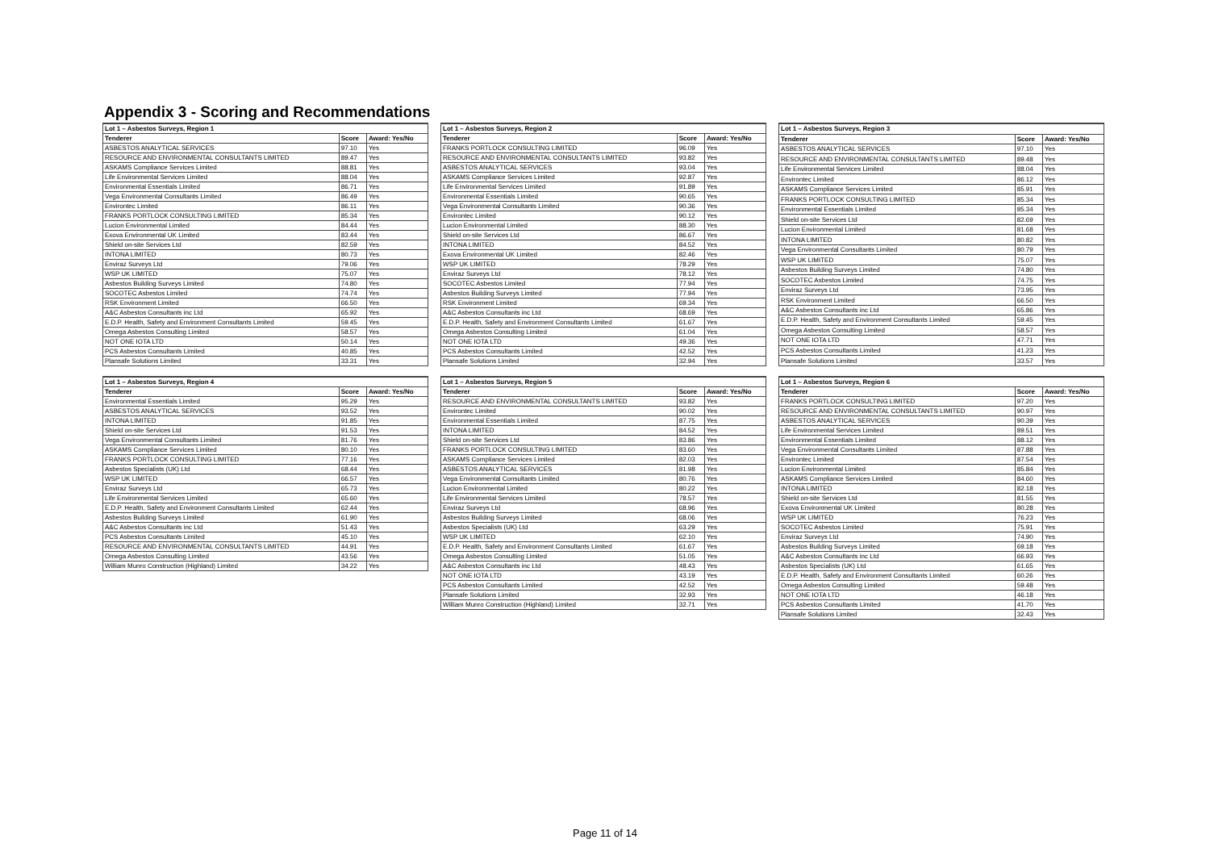Appendix 3 - Scoring and Recommendations
| Lot 1 – Asbestos Surveys, Region 1 | | |
| Tenderer | Score | Award: Yes/No |
| ASBESTOS ANALYTICAL SERVICES | 97.10 | Yes |
| RESOURCE AND ENVIRONMENTAL CONSULTANTS LIMITED | 89.47 | Yes |
| ASKAMS Compliance Services Limited | 88.81 | Yes |
| Life Environmental Services Limited | 88.04 | Yes |
| Environmental Essentials Limited | 86.71 | Yes |
| Vega Environmental Consultants Limited | 86.49 | Yes |
| Environtec Limited | 86.11 | Yes |
| FRANKS PORTLOCK CONSULTING LIMITED | 85.34 | Yes |
| Lucion Environmental Limited | 84.44 | Yes |
| Exova Environmental UK Limited | 83.44 | Yes |
| Shield on-site Services Ltd | 82.59 | Yes |
| INTONA LIMITED | 80.73 | Yes |
| Enviraz Surveys Ltd | 79.06 | Yes |
| WSP UK LIMITED | 75.07 | Yes |
| Asbestos Building Surveys Limited | 74.80 | Yes |
| SOCOTEC Asbestos Limited | 74.74 | Yes |
| RSK Environment Limited | 66.50 | Yes |
| A&C Asbestos Consultants inc Ltd | 65.92 | Yes |
| E.D.P. Health, Safety and Environment Consultants Limited | 59.45 | Yes |
| Omega Asbestos Consulting Limited | 58.57 | Yes |
| NOT ONE IOTA LTD | 50.14 | Yes |
| PCS Asbestos Consultants Limited | 40.85 | Yes |
| Plansafe Solutions Limited | 33.31 | Yes |
| Lot 1 – Asbestos Surveys, Region 2 | | |
| Tenderer | Score | Award: Yes/No |
| FRANKS PORTLOCK CONSULTING LIMITED | 96.09 | Yes |
| RESOURCE AND ENVIRONMENTAL CONSULTANTS LIMITED | 93.82 | Yes |
| ASBESTOS ANALYTICAL SERVICES | 93.04 | Yes |
| ASKAMS Compliance Services Limited | 92.87 | Yes |
| Life Environmental Services Limited | 91.89 | Yes |
| Environmental Essentials Limited | 90.65 | Yes |
| Vega Environmental Consultants Limited | 90.36 | Yes |
| Environtec Limited | 90.12 | Yes |
| Lucion Environmental Limited | 88.30 | Yes |
| Shield on-site Services Ltd | 86.67 | Yes |
| INTONA LIMITED | 84.52 | Yes |
| Exova Environmental UK Limited | 82.46 | Yes |
| WSP UK LIMITED | 78.29 | Yes |
| Enviraz Surveys Ltd | 78.12 | Yes |
| SOCOTEC Asbestos Limited | 77.94 | Yes |
| Asbestos Building Surveys Limited | 77.94 | Yes |
| RSK Environment Limited | 69.34 | Yes |
| A&C Asbestos Consultants inc Ltd | 68.69 | Yes |
| E.D.P. Health, Safety and Environment Consultants Limited | 61.67 | Yes |
| Omega Asbestos Consulting Limited | 61.04 | Yes |
| NOT ONE IOTA LTD | 49.36 | Yes |
| PCS Asbestos Consultants Limited | 42.52 | Yes |
| Plansafe Solutions Limited | 32.94 | Yes |
| Lot 1 – Asbestos Surveys, Region 3 | | |
| Tenderer | Score | Award: Yes/No |
| ASBESTOS ANALYTICAL SERVICES | 97.10 | Yes |
| RESOURCE AND ENVIRONMENTAL CONSULTANTS LIMITED | 89.48 | Yes |
| Life Environmental Services Limited | 88.04 | Yes |
| Environtec Limited | 86.12 | Yes |
| ASKAMS Compliance Services Limited | 85.91 | Yes |
| FRANKS PORTLOCK CONSULTING LIMITED | 85.34 | Yes |
| Environmental Essentials Limited | 85.34 | Yes |
| Shield on-site Services Ltd | 82.69 | Yes |
| Lucion Environmental Limited | 81.68 | Yes |
| INTONA LIMITED | 80.82 | Yes |
| Vega Environmental Consultants Limited | 80.79 | Yes |
| WSP UK LIMITED | 75.07 | Yes |
| Asbestos Building Surveys Limited | 74.80 | Yes |
| SOCOTEC Asbestos Limited | 74.75 | Yes |
| Enviraz Surveys Ltd | 73.95 | Yes |
| RSK Environment Limited | 66.50 | Yes |
| A&C Asbestos Consultants inc Ltd | 65.86 | Yes |
| E.D.P. Health, Safety and Environment Consultants Limited | 59.45 | Yes |
| Omega Asbestos Consulting Limited | 58.57 | Yes |
| NOT ONE IOTA LTD | 47.71 | Yes |
| PCS Asbestos Consultants Limited | 41.23 | Yes |
| Plansafe Solutions Limited | 33.57 | Yes |
| Lot 1 – Asbestos Surveys, Region 4 | | |
| Tenderer | Score | Award: Yes/No |
| Environmental Essentials Limited | 95.29 | Yes |
| ASBESTOS ANALYTICAL SERVICES | 93.52 | Yes |
| INTONA LIMITED | 91.85 | Yes |
| Shield on-site Services Ltd | 91.53 | Yes |
| Vega Environmental Consultants Limited | 81.76 | Yes |
| ASKAMS Compliance Services Limited | 80.10 | Yes |
| FRANKS PORTLOCK CONSULTING LIMITED | 77.16 | Yes |
| Asbestos Specialists (UK) Ltd | 68.44 | Yes |
| WSP UK LIMITED | 66.57 | Yes |
| Enviraz Surveys Ltd | 65.73 | Yes |
| Life Environmental Services Limited | 65.60 | Yes |
| E.D.P. Health, Safety and Environment Consultants Limited | 62.44 | Yes |
| Asbestos Building Surveys Limited | 61.90 | Yes |
| A&C Asbestos Consultants inc Ltd | 51.43 | Yes |
| PCS Asbestos Consultants Limited | 45.10 | Yes |
| RESOURCE AND ENVIRONMENTAL CONSULTANTS LIMITED | 44.91 | Yes |
| Omega Asbestos Consulting Limited | 43.56 | Yes |
| William Munro Construction (Highland) Limited | 34.22 | Yes |
| Lot 1 – Asbestos Surveys, Region 5 | | |
| Tenderer | Score | Award: Yes/No |
| RESOURCE AND ENVIRONMENTAL CONSULTANTS LIMITED | 93.82 | Yes |
| Environtec Limited | 90.02 | Yes |
| Environmental Essentials Limited | 87.75 | Yes |
| INTONA LIMITED | 84.52 | Yes |
| Shield on-site Services Ltd | 83.86 | Yes |
| FRANKS PORTLOCK CONSULTING LIMITED | 83.60 | Yes |
| ASKAMS Compliance Services Limited | 82.03 | Yes |
| ASBESTOS ANALYTICAL SERVICES | 81.98 | Yes |
| Vega Environmental Consultants Limited | 80.76 | Yes |
| Lucion Environmental Limited | 80.22 | Yes |
| Life Environmental Services Limited | 78.57 | Yes |
| Enviraz Surveys Ltd | 68.96 | Yes |
| Asbestos Building Surveys Limited | 68.06 | Yes |
| Asbestos Specialists (UK) Ltd | 63.29 | Yes |
| WSP UK LIMITED | 62.10 | Yes |
| E.D.P. Health, Safety and Environment Consultants Limited | 61.67 | Yes |
| Omega Asbestos Consulting Limited | 51.05 | Yes |
| A&C Asbestos Consultants inc Ltd | 48.43 | Yes |
| NOT ONE IOTA LTD | 43.19 | Yes |
| PCS Asbestos Consultants Limited | 42.52 | Yes |
| Plansafe Solutions Limited | 32.93 | Yes |
| William Munro Construction (Highland) Limited | 32.71 | Yes |
| Lot 1 – Asbestos Surveys, Region 6 | | |
| Tenderer | Score | Award: Yes/No |
| FRANKS PORTLOCK CONSULTING LIMITED | 97.20 | Yes |
| RESOURCE AND ENVIRONMENTAL CONSULTANTS LIMITED | 90.97 | Yes |
| ASBESTOS ANALYTICAL SERVICES | 90.39 | Yes |
| Life Environmental Services Limited | 89.51 | Yes |
| Environmental Essentials Limited | 88.12 | Yes |
| Vega Environmental Consultants Limited | 87.88 | Yes |
| Environtec Limited | 87.54 | Yes |
| Lucion Environmental Limited | 85.84 | Yes |
| ASKAMS Compliance Services Limited | 84.60 | Yes |
| INTONA LIMITED | 82.18 | Yes |
| Shield on-site Services Ltd | 81.55 | Yes |
| Exova Environmental UK Limited | 80.28 | Yes |
| WSP UK LIMITED | 76.23 | Yes |
| SOCOTEC Asbestos Limited | 75.91 | Yes |
| Enviraz Surveys Ltd | 74.90 | Yes |
| Asbestos Building Surveys Limited | 69.18 | Yes |
| A&C Asbestos Consultants inc Ltd | 66.93 | Yes |
| Asbestos Specialists (UK) Ltd | 61.65 | Yes |
| E.D.P. Health, Safety and Environment Consultants Limited | 60.26 | Yes |
| Omega Asbestos Consulting Limited | 59.48 | Yes |
| NOT ONE IOTA LTD | 46.18 | Yes |
| PCS Asbestos Consultants Limited | 41.70 | Yes |
| Plansafe Solutions Limited | 32.43 | Yes |
Page 11 of 14